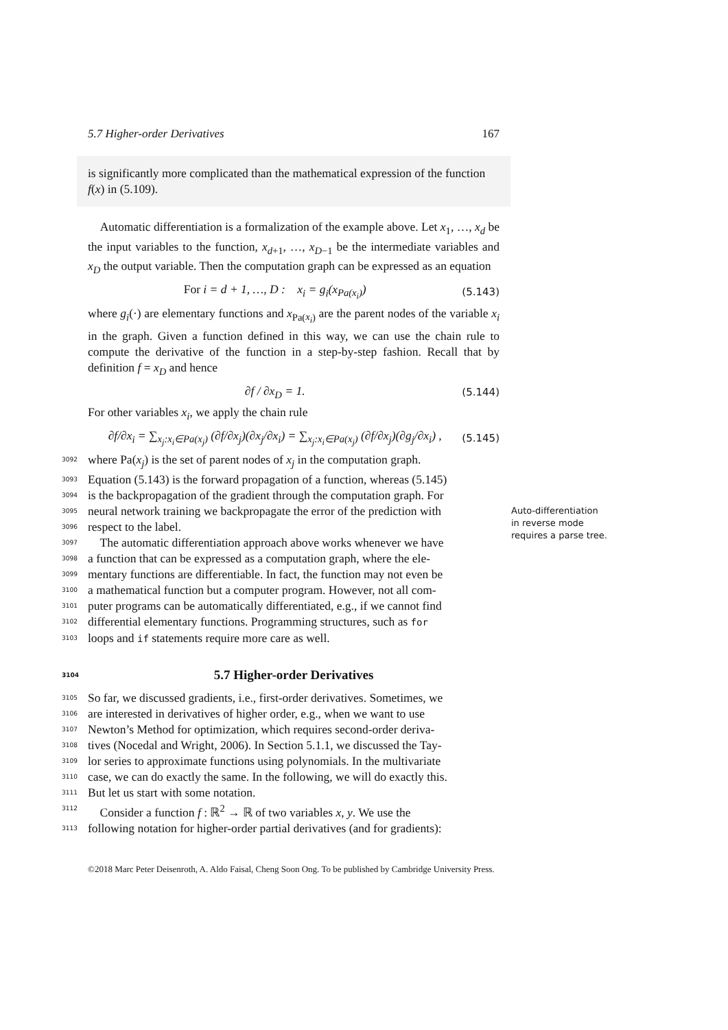5.7 Higher-order Derivatives 167
is significantly more complicated than the mathematical expression of the function f(x) in (5.109).
Automatic differentiation is a formalization of the example above. Let x<sub>1</sub>, …, x<sub>d</sub> be the input variables to the function, x<sub>d+1</sub>, …, x<sub>D−1</sub> be the intermediate variables and x<sub>D</sub> the output variable. Then the computation graph can be expressed as an equation
For i = d + 1, …, D : x<sub>i</sub> = g<sub>i</sub>(x<sub>Pa(x<sub>i</sub>)</sub>) (5.143)
where g<sub>i</sub>(·) are elementary functions and x<sub>Pa(x<sub>i</sub>)</sub> are the parent nodes of the variable x<sub>i</sub> in the graph. Given a function defined in this way, we can use the chain rule to compute the derivative of the function in a step-by-step fashion. Recall that by definition f = x<sub>D</sub> and hence
∂f / ∂x<sub>D</sub> = 1. (5.144)
For other variables x<sub>i</sub>, we apply the chain rule
∂f/∂x<sub>i</sub> = ∑<sub>x<sub>j</sub>:x<sub>i</sub>∈Pa(x<sub>j</sub>)</sub> (∂f/∂x<sub>j</sub>)(∂x<sub>j</sub>/∂x<sub>i</sub>) = ∑<sub>x<sub>j</sub>:x<sub>i</sub>∈Pa(x<sub>j</sub>)</sub> (∂f/∂x<sub>j</sub>)(∂g<sub>j</sub>/∂x<sub>i</sub>) , (5.145)
3092
where Pa(x<sub>j</sub>) is the set of parent nodes of x<sub>j</sub> in the computation graph.
3093
Equation (5.143) is the forward propagation of a function, whereas (5.145)
3094
is the backpropagation of the gradient through the computation graph. For
3095
neural network training we backpropagate the error of the prediction with
3096
respect to the label.
3097
The automatic differentiation approach above works whenever we have
3098
a function that can be expressed as a computation graph, where the ele-
3099
mentary functions are differentiable. In fact, the function may not even be
3100
a mathematical function but a computer program. However, not all com-
3101
puter programs can be automatically differentiated, e.g., if we cannot find
3102
differential elementary functions. Programming structures, such as for
3103
loops and if statements require more care as well.
Auto-differentiation in reverse mode requires a parse tree.
3104 5.7 Higher-order Derivatives
3105
So far, we discussed gradients, i.e., first-order derivatives. Sometimes, we
3106
are interested in derivatives of higher order, e.g., when we want to use
3107
Newton’s Method for optimization, which requires second-order deriva-
3108
tives (Nocedal and Wright, 2006). In Section 5.1.1, we discussed the Tay-
3109
lor series to approximate functions using polynomials. In the multivariate
3110
case, we can do exactly the same. In the following, we will do exactly this.
3111
But let us start with some notation.
3112
Consider a function f : ℝ<sup>2</sup> → ℝ of two variables x, y. We use the
3113
following notation for higher-order partial derivatives (and for gradients):
©2018 Marc Peter Deisenroth, A. Aldo Faisal, Cheng Soon Ong. To be published by Cambridge University Press.